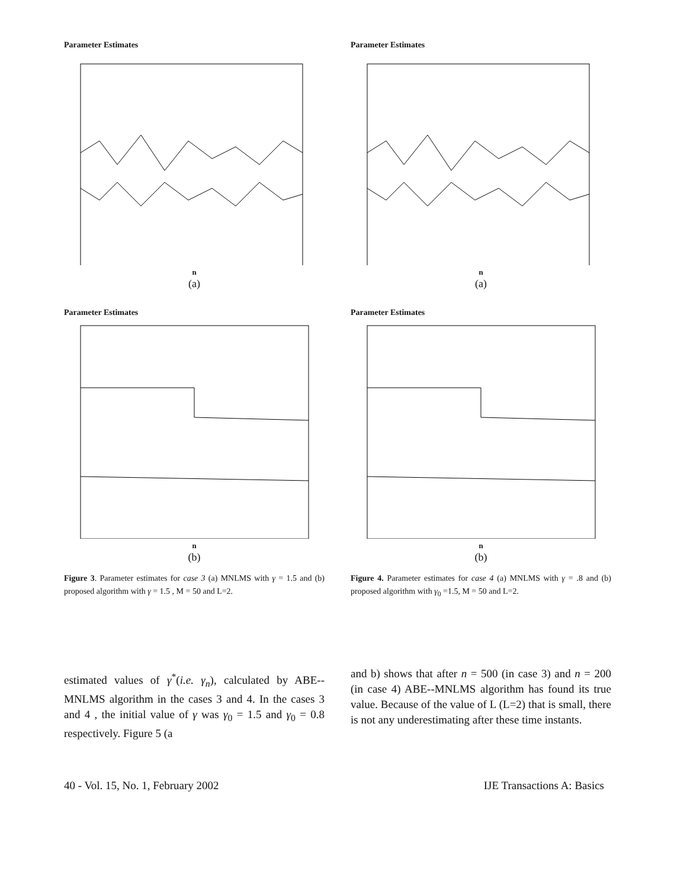Parameter Estimates
n
(a)
Parameter Estimates
n
(b)
Figure 3. Parameter estimates for case 3 (a) MNLMS with γ = 1.5 and (b) proposed algorithm with γ = 1.5 , M = 50 and L=2.
Parameter Estimates
n
(a)
Parameter Estimates
n
(b)
Figure 4. Parameter estimates for case 4 (a) MNLMS with γ = .8 and (b) proposed algorithm with γ<sub>0</sub> =1.5, M = 50 and L=2.
estimated values of γ<sup>*</sup>(i.e. γ<sub>n</sub>), calculated by ABE--MNLMS algorithm in the cases 3 and 4. In the cases 3 and 4 , the initial value of γ was γ<sub>0</sub> = 1.5 and γ<sub>0</sub> = 0.8 respectively. Figure 5 (a
and b) shows that after n = 500 (in case 3) and n = 200 (in case 4) ABE--MNLMS algorithm has found its true value. Because of the value of L (L=2) that is small, there is not any underestimating after these time instants.
40 - Vol. 15, No. 1, February 2002 IJE Transactions A: Basics